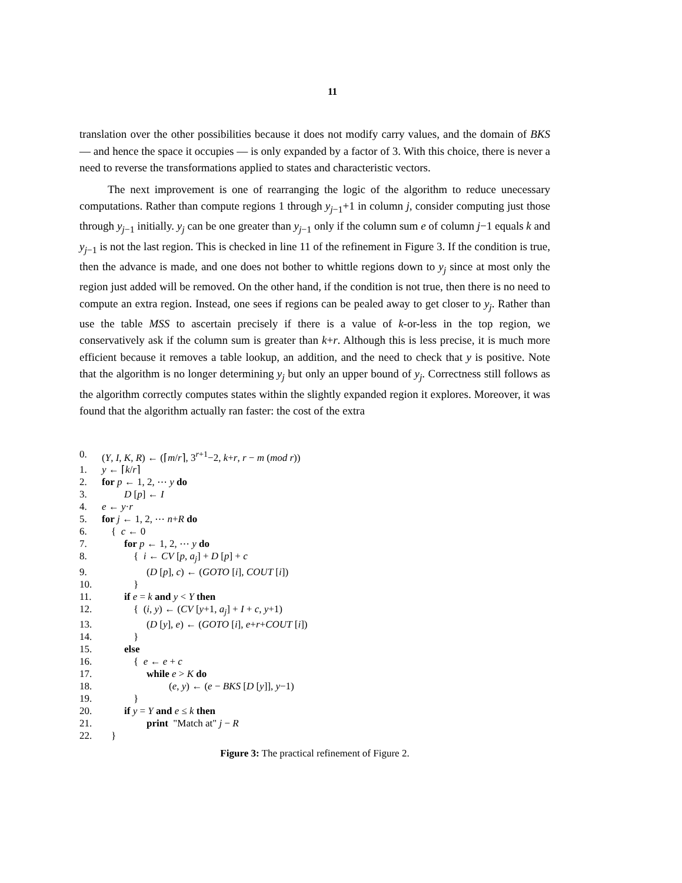11
translation over the other possibilities because it does not modify carry values, and the domain of BKS — and hence the space it occupies — is only expanded by a factor of 3. With this choice, there is never a need to reverse the transformations applied to states and characteristic vectors.
The next improvement is one of rearranging the logic of the algorithm to reduce unecessary computations. Rather than compute regions 1 through y<sub>j−1</sub>+1 in column j, consider computing just those through y<sub>j−1</sub> initially. y<sub>j</sub> can be one greater than y<sub>j−1</sub> only if the column sum e of column j−1 equals k and y<sub>j−1</sub> is not the last region. This is checked in line 11 of the refinement in Figure 3. If the condition is true, then the advance is made, and one does not bother to whittle regions down to y<sub>j</sub> since at most only the region just added will be removed. On the other hand, if the condition is not true, then there is no need to compute an extra region. Instead, one sees if regions can be pealed away to get closer to y<sub>j</sub>. Rather than use the table MSS to ascertain precisely if there is a value of k-or-less in the top region, we conservatively ask if the column sum is greater than k+r. Although this is less precise, it is much more efficient because it removes a table lookup, an addition, and the need to check that y is positive. Note that the algorithm is no longer determining y<sub>j</sub> but only an upper bound of y<sub>j</sub>. Correctness still follows as the algorithm correctly computes states within the slightly expanded region it explores. Moreover, it was found that the algorithm actually ran faster: the cost of the extra
0. (Y, I, K, R) ← (⌈m/r⌉, 3<sup>r+1</sup>−2, k+r, r − m (mod r))
1. y ← ⌈k/r⌉
2. for p ← 1, 2, ⋯ y do
3. D [p] ← I
4. e ← y·r
5. for j ← 1, 2, ⋯ n+R do
6. { c ← 0
7. for p ← 1, 2, ⋯ y do
8. { i ← CV [p, a<sub>j</sub>] + D [p] + c
9. (D [p], c) ← (GOTO [i], COUT [i])
10. }
11. if e = k and y < Y then
12. { (i, y) ← (CV [y+1, a<sub>j</sub>] + I + c, y+1)
13. (D [y], e) ← (GOTO [i], e+r+COUT [i])
14. }
15. else
16. { e ← e + c
17. while e > K do
18. (e, y) ← (e − BKS [D [y]], y−1)
19. }
20. if y = Y and e ≤ k then
21. print "Match at" j − R
22. }
Figure 3: The practical refinement of Figure 2.